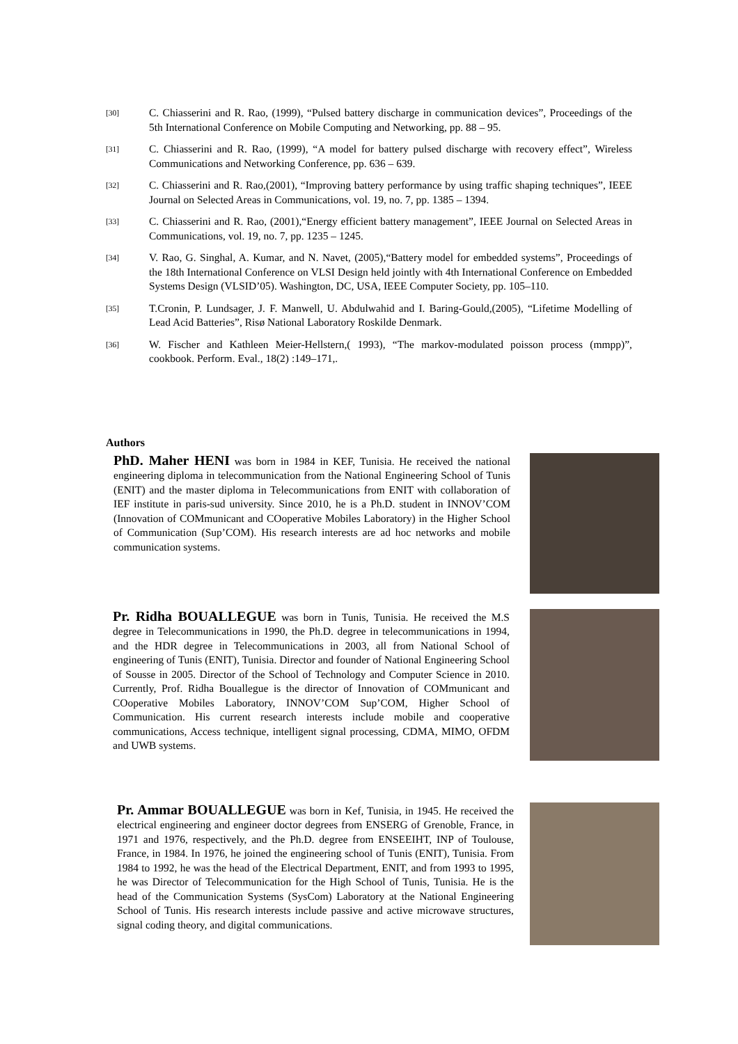[30]
C. Chiasserini and R. Rao, (1999), “Pulsed battery discharge in communication devices”, Proceedings of the 5th International Conference on Mobile Computing and Networking, pp. 88 – 95.
[31]
C. Chiasserini and R. Rao, (1999), “A model for battery pulsed discharge with recovery effect”, Wireless Communications and Networking Conference, pp. 636 – 639.
[32]
C. Chiasserini and R. Rao,(2001), “Improving battery performance by using traffic shaping techniques”, IEEE Journal on Selected Areas in Communications, vol. 19, no. 7, pp. 1385 – 1394.
[33]
C. Chiasserini and R. Rao, (2001),“Energy efficient battery management”, IEEE Journal on Selected Areas in Communications, vol. 19, no. 7, pp. 1235 – 1245.
[34]
V. Rao, G. Singhal, A. Kumar, and N. Navet, (2005),“Battery model for embedded systems”, Proceedings of the 18th International Conference on VLSI Design held jointly with 4th International Conference on Embedded Systems Design (VLSID’05). Washington, DC, USA, IEEE Computer Society, pp. 105–110.
[35]
T.Cronin, P. Lundsager, J. F. Manwell, U. Abdulwahid and I. Baring-Gould,(2005), “Lifetime Modelling of Lead Acid Batteries”, Risø National Laboratory Roskilde Denmark.
[36]
W. Fischer and Kathleen Meier-Hellstern,( 1993), “The markov-modulated poisson process (mmpp)”, cookbook. Perform. Eval., 18(2) :149–171,.
Authors
PhD. Maher HENI was born in 1984 in KEF, Tunisia. He received the national engineering diploma in telecommunication from the National Engineering School of Tunis (ENIT) and the master diploma in Telecommunications from ENIT with collaboration of IEF institute in paris-sud university. Since 2010, he is a Ph.D. student in INNOV’COM (Innovation of COMmunicant and COoperative Mobiles Laboratory) in the Higher School of Communication (Sup’COM). His research interests are ad hoc networks and mobile communication systems.
Pr. Ridha BOUALLEGUE was born in Tunis, Tunisia. He received the M.S degree in Telecommunications in 1990, the Ph.D. degree in telecommunications in 1994, and the HDR degree in Telecommunications in 2003, all from National School of engineering of Tunis (ENIT), Tunisia. Director and founder of National Engineering School of Sousse in 2005. Director of the School of Technology and Computer Science in 2010. Currently, Prof. Ridha Bouallegue is the director of Innovation of COMmunicant and COoperative Mobiles Laboratory, INNOV’COM Sup’COM, Higher School of Communication. His current research interests include mobile and cooperative communications, Access technique, intelligent signal processing, CDMA, MIMO, OFDM and UWB systems.
Pr. Ammar BOUALLEGUE was born in Kef, Tunisia, in 1945. He received the electrical engineering and engineer doctor degrees from ENSERG of Grenoble, France, in 1971 and 1976, respectively, and the Ph.D. degree from ENSEEIHT, INP of Toulouse, France, in 1984. In 1976, he joined the engineering school of Tunis (ENIT), Tunisia. From 1984 to 1992, he was the head of the Electrical Department, ENIT, and from 1993 to 1995, he was Director of Telecommunication for the High School of Tunis, Tunisia. He is the head of the Communication Systems (SysCom) Laboratory at the National Engineering School of Tunis. His research interests include passive and active microwave structures, signal coding theory, and digital communications.